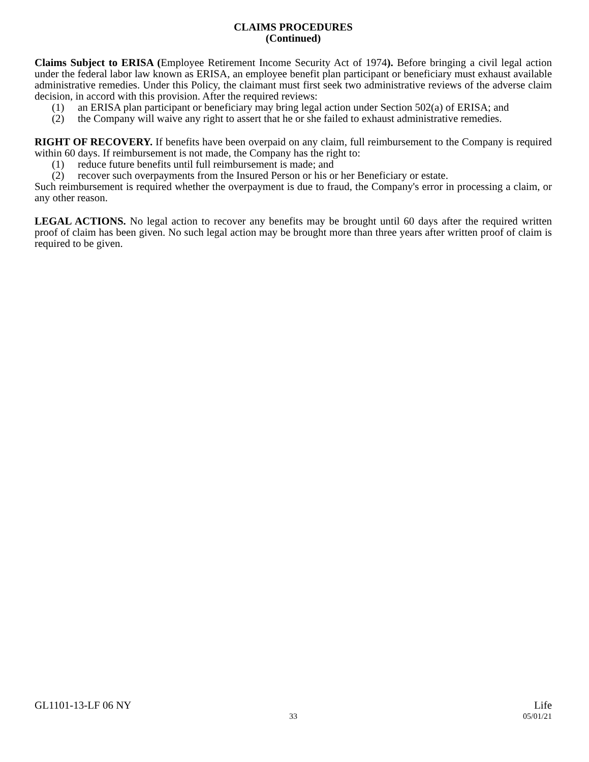CLAIMS PROCEDURES
(Continued)
Claims Subject to ERISA (Employee Retirement Income Security Act of 1974). Before bringing a civil legal action under the federal labor law known as ERISA, an employee benefit plan participant or beneficiary must exhaust available administrative remedies. Under this Policy, the claimant must first seek two administrative reviews of the adverse claim decision, in accord with this provision. After the required reviews:
(1) an ERISA plan participant or beneficiary may bring legal action under Section 502(a) of ERISA; and
(2) the Company will waive any right to assert that he or she failed to exhaust administrative remedies.
RIGHT OF RECOVERY. If benefits have been overpaid on any claim, full reimbursement to the Company is required within 60 days. If reimbursement is not made, the Company has the right to:
(1) reduce future benefits until full reimbursement is made; and
(2) recover such overpayments from the Insured Person or his or her Beneficiary or estate.
Such reimbursement is required whether the overpayment is due to fraud, the Company's error in processing a claim, or any other reason.
LEGAL ACTIONS. No legal action to recover any benefits may be brought until 60 days after the required written proof of claim has been given. No such legal action may be brought more than three years after written proof of claim is required to be given.
GL1101-13-LF 06 NY Life
33 05/01/21